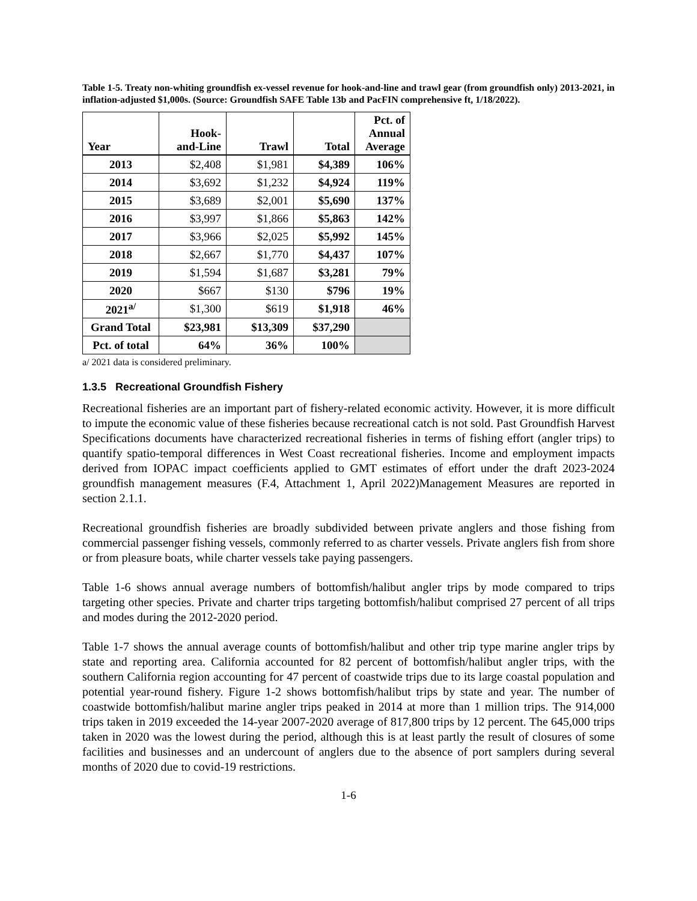Table 1-5. Treaty non-whiting groundfish ex-vessel revenue for hook-and-line and trawl gear (from groundfish only) 2013-2021, in inflation-adjusted $1,000s. (Source: Groundfish SAFE Table 13b and PacFIN comprehensive ft, 1/18/2022).
| Year | Hook- and-Line | Trawl | Total | Pct. of Annual Average |
| --- | --- | --- | --- | --- |
| 2013 | $2,408 | $1,981 | $4,389 | 106% |
| 2014 | $3,692 | $1,232 | $4,924 | 119% |
| 2015 | $3,689 | $2,001 | $5,690 | 137% |
| 2016 | $3,997 | $1,866 | $5,863 | 142% |
| 2017 | $3,966 | $2,025 | $5,992 | 145% |
| 2018 | $2,667 | $1,770 | $4,437 | 107% |
| 2019 | $1,594 | $1,687 | $3,281 | 79% |
| 2020 | $667 | $130 | $796 | 19% |
| 2021<sup>a/</sup> | $1,300 | $619 | $1,918 | 46% |
| Grand Total | $23,981 | $13,309 | $37,290 | |
| Pct. of total | 64% | 36% | 100% | |
a/ 2021 data is considered preliminary.
1.3.5 Recreational Groundfish Fishery
Recreational fisheries are an important part of fishery-related economic activity. However, it is more difficult to impute the economic value of these fisheries because recreational catch is not sold. Past Groundfish Harvest Specifications documents have characterized recreational fisheries in terms of fishing effort (angler trips) to quantify spatio-temporal differences in West Coast recreational fisheries. Income and employment impacts derived from IOPAC impact coefficients applied to GMT estimates of effort under the draft 2023-2024 groundfish management measures (F.4, Attachment 1, April 2022)Management Measures are reported in section 2.1.1.
Recreational groundfish fisheries are broadly subdivided between private anglers and those fishing from commercial passenger fishing vessels, commonly referred to as charter vessels. Private anglers fish from shore or from pleasure boats, while charter vessels take paying passengers.
Table 1-6 shows annual average numbers of bottomfish/halibut angler trips by mode compared to trips targeting other species. Private and charter trips targeting bottomfish/halibut comprised 27 percent of all trips and modes during the 2012-2020 period.
Table 1-7 shows the annual average counts of bottomfish/halibut and other trip type marine angler trips by state and reporting area. California accounted for 82 percent of bottomfish/halibut angler trips, with the southern California region accounting for 47 percent of coastwide trips due to its large coastal population and potential year-round fishery. Figure 1-2 shows bottomfish/halibut trips by state and year. The number of coastwide bottomfish/halibut marine angler trips peaked in 2014 at more than 1 million trips. The 914,000 trips taken in 2019 exceeded the 14-year 2007-2020 average of 817,800 trips by 12 percent. The 645,000 trips taken in 2020 was the lowest during the period, although this is at least partly the result of closures of some facilities and businesses and an undercount of anglers due to the absence of port samplers during several months of 2020 due to covid-19 restrictions.
1-6